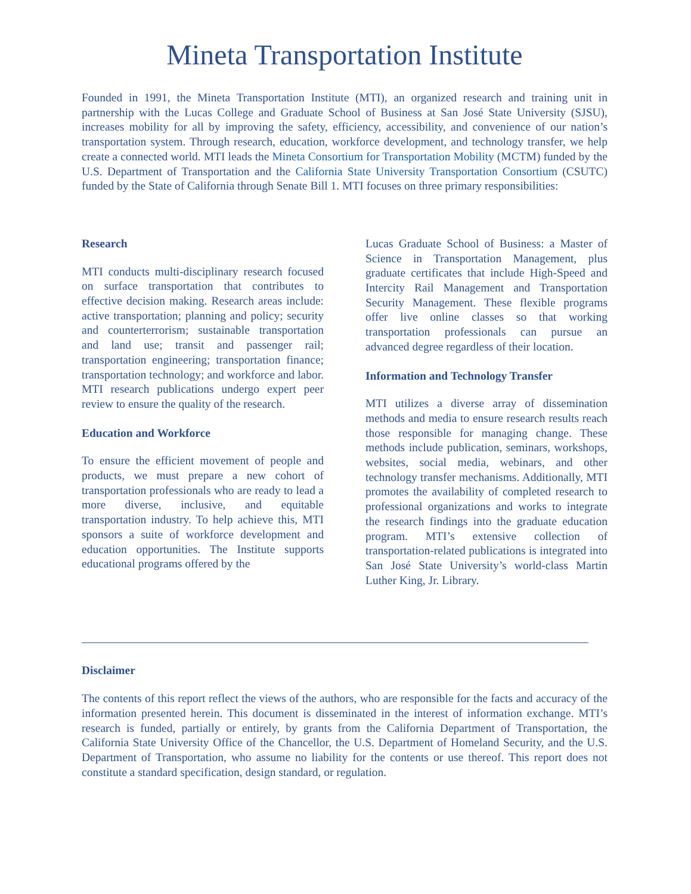Mineta Transportation Institute
Founded in 1991, the Mineta Transportation Institute (MTI), an organized research and training unit in partnership with the Lucas College and Graduate School of Business at San José State University (SJSU), increases mobility for all by improving the safety, efficiency, accessibility, and convenience of our nation’s transportation system. Through research, education, workforce development, and technology transfer, we help create a connected world. MTI leads the Mineta Consortium for Transportation Mobility (MCTM) funded by the U.S. Department of Transportation and the California State University Transportation Consortium (CSUTC) funded by the State of California through Senate Bill 1. MTI focuses on three primary responsibilities:
Research
MTI conducts multi-disciplinary research focused on surface transportation that contributes to effective decision making. Research areas include: active transportation; planning and policy; security and counterterrorism; sustainable transportation and land use; transit and passenger rail; transportation engineering; transportation finance; transportation technology; and workforce and labor. MTI research publications undergo expert peer review to ensure the quality of the research.
Education and Workforce
To ensure the efficient movement of people and products, we must prepare a new cohort of transportation professionals who are ready to lead a more diverse, inclusive, and equitable transportation industry. To help achieve this, MTI sponsors a suite of workforce development and education opportunities. The Institute supports educational programs offered by the
Lucas Graduate School of Business: a Master of Science in Transportation Management, plus graduate certificates that include High-Speed and Intercity Rail Management and Transportation Security Management. These flexible programs offer live online classes so that working transportation professionals can pursue an advanced degree regardless of their location.
Information and Technology Transfer
MTI utilizes a diverse array of dissemination methods and media to ensure research results reach those responsible for managing change. These methods include publication, seminars, workshops, websites, social media, webinars, and other technology transfer mechanisms. Additionally, MTI promotes the availability of completed research to professional organizations and works to integrate the research findings into the graduate education program. MTI’s extensive collection of transportation-related publications is integrated into San José State University’s world-class Martin Luther King, Jr. Library.
Disclaimer
The contents of this report reflect the views of the authors, who are responsible for the facts and accuracy of the information presented herein. This document is disseminated in the interest of information exchange. MTI’s research is funded, partially or entirely, by grants from the California Department of Transportation, the California State University Office of the Chancellor, the U.S. Department of Homeland Security, and the U.S. Department of Transportation, who assume no liability for the contents or use thereof. This report does not constitute a standard specification, design standard, or regulation.